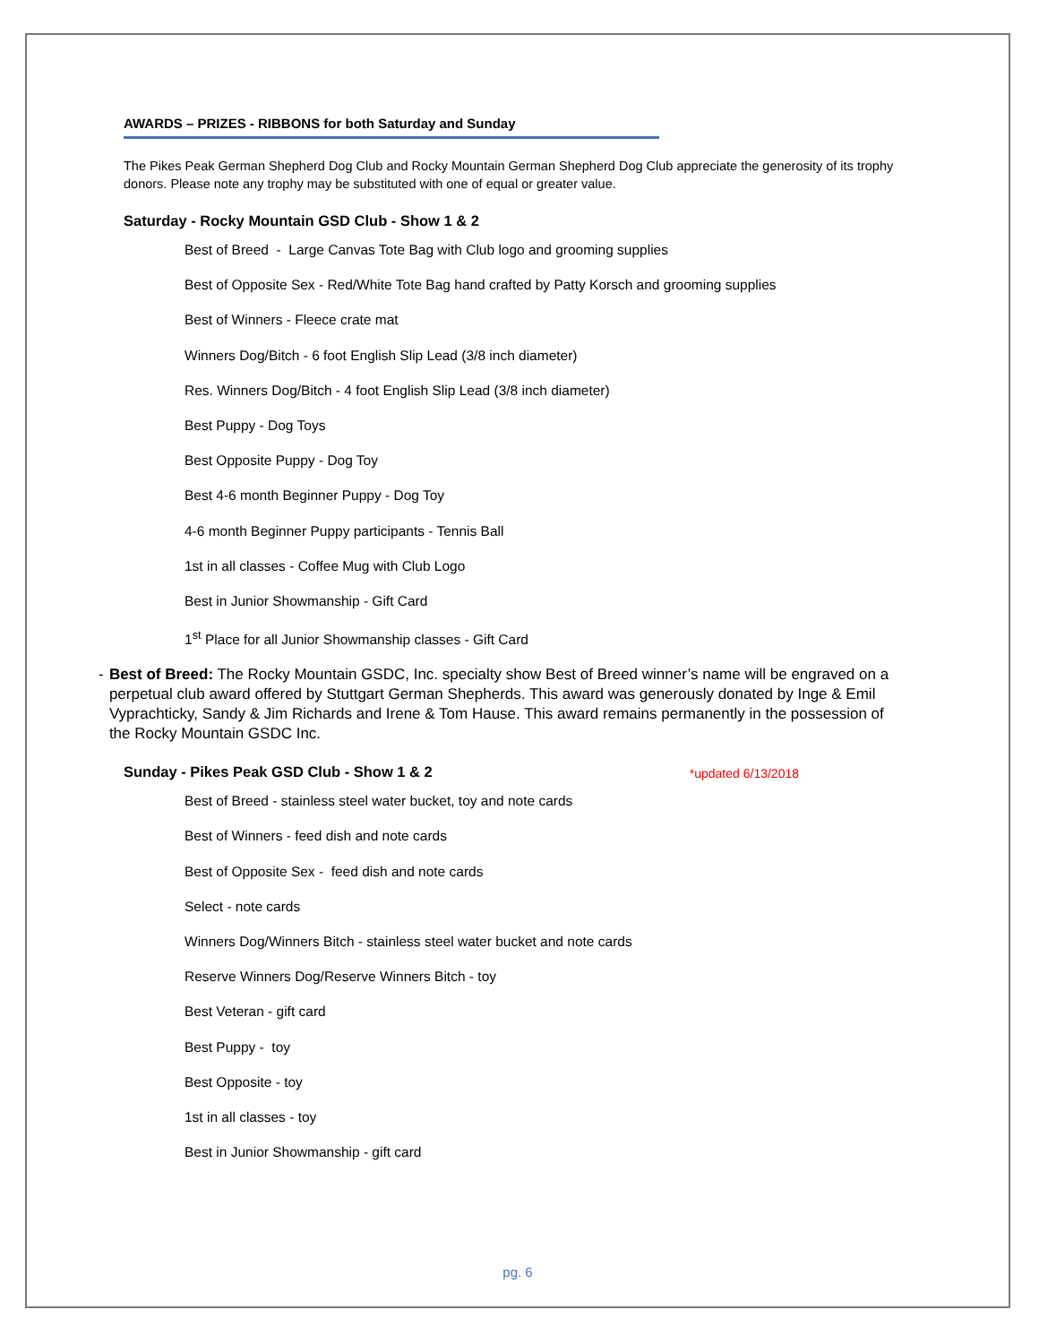AWARDS – PRIZES - RIBBONS for both Saturday and Sunday
The Pikes Peak German Shepherd Dog Club and Rocky Mountain German Shepherd Dog Club appreciate the generosity of its trophy donors. Please note any trophy may be substituted with one of equal or greater value.
Saturday - Rocky Mountain GSD Club - Show 1 & 2
Best of Breed - Large Canvas Tote Bag with Club logo and grooming supplies
Best of Opposite Sex - Red/White Tote Bag hand crafted by Patty Korsch and grooming supplies
Best of Winners - Fleece crate mat
Winners Dog/Bitch - 6 foot English Slip Lead (3/8 inch diameter)
Res. Winners Dog/Bitch - 4 foot English Slip Lead (3/8 inch diameter)
Best Puppy - Dog Toys
Best Opposite Puppy - Dog Toy
Best 4-6 month Beginner Puppy - Dog Toy
4-6 month Beginner Puppy participants - Tennis Ball
1st in all classes - Coffee Mug with Club Logo
Best in Junior Showmanship - Gift Card
1<sup>st</sup> Place for all Junior Showmanship classes - Gift Card
- Best of Breed: The Rocky Mountain GSDC, Inc. specialty show Best of Breed winner’s name will be engraved on a perpetual club award offered by Stuttgart German Shepherds. This award was generously donated by Inge & Emil Vyprachticky, Sandy & Jim Richards and Irene & Tom Hause. This award remains permanently in the possession of the Rocky Mountain GSDC Inc.
Sunday - Pikes Peak GSD Club - Show 1 & 2 *updated 6/13/2018
Best of Breed - stainless steel water bucket, toy and note cards
Best of Winners - feed dish and note cards
Best of Opposite Sex - feed dish and note cards
Select - note cards
Winners Dog/Winners Bitch - stainless steel water bucket and note cards
Reserve Winners Dog/Reserve Winners Bitch - toy
Best Veteran - gift card
Best Puppy - toy
Best Opposite - toy
1st in all classes - toy
Best in Junior Showmanship - gift card
pg. 6